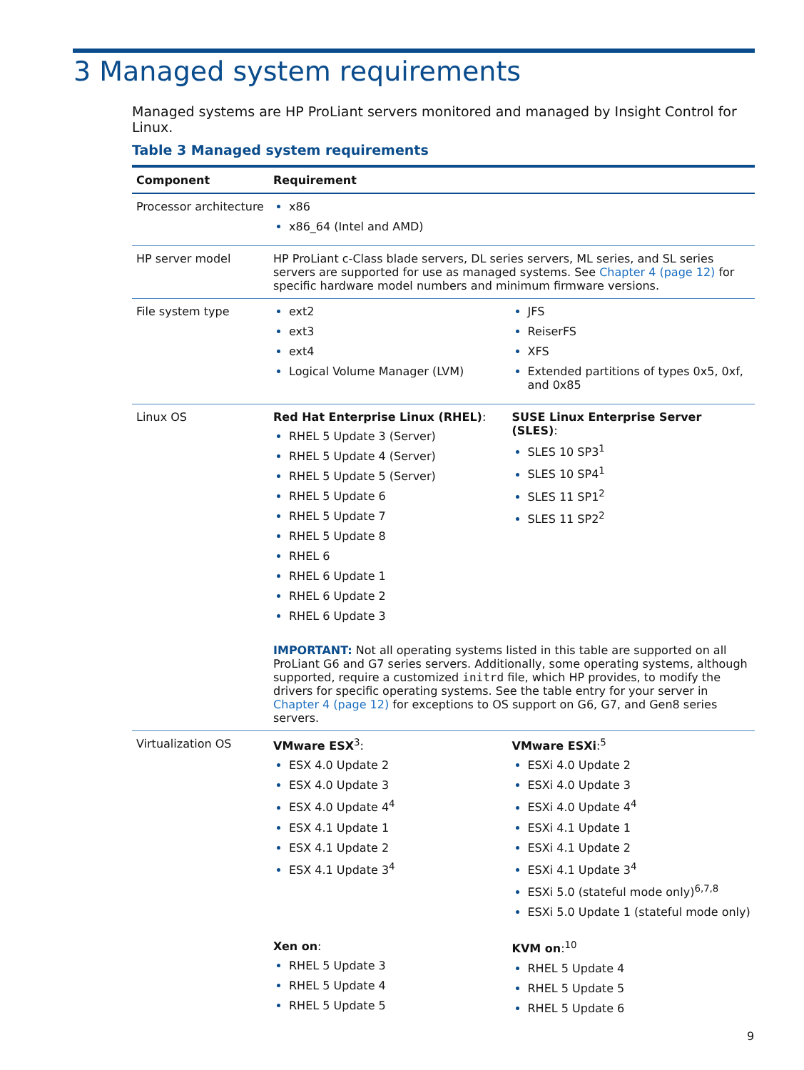3 Managed system requirements
Managed systems are HP ProLiant servers monitored and managed by Insight Control for Linux.
Table 3 Managed system requirements
| Component | Requirement |
| --- | --- |
| Processor architecture | x86 x86_64 (Intel and AMD) |
| HP server model | HP ProLiant c-Class blade servers, DL series servers, ML series, and SL series servers are supported for use as managed systems. See Chapter 4 (page 12) for specific hardware model numbers and minimum firmware versions. |
| File system type | ext2 ext3 ext4 Logical Volume Manager (LVM) JFS ReiserFS XFS Extended partitions of types 0x5, 0xf, and 0x85 |
| Linux OS | Red Hat Enterprise Linux (RHEL) : RHEL 5 Update 3 (Server) RHEL 5 Update 4 (Server) RHEL 5 Update 5 (Server) RHEL 5 Update 6 RHEL 5 Update 7 RHEL 5 Update 8 RHEL 6 RHEL 6 Update 1 RHEL 6 Update 2 RHEL 6 Update 3 SUSE Linux Enterprise Server (SLES) : SLES 10 SP3<sup>1</sup> SLES 10 SP4<sup>1</sup> SLES 11 SP1<sup>2</sup> SLES 11 SP2<sup>2</sup> IMPORTANT: Not all operating systems listed in this table are supported on all ProLiant G6 and G7 series servers. Additionally, some operating systems, although supported, require a customized initrd file, which HP provides, to modify the drivers for specific operating systems. See the table entry for your server in Chapter 4 (page 12) for exceptions to OS support on G6, G7, and Gen8 series servers. |
| Virtualization OS | VMware ESX<sup>3</sup>: ESX 4.0 Update 2 ESX 4.0 Update 3 ESX 4.0 Update 4<sup>4</sup> ESX 4.1 Update 1 ESX 4.1 Update 2 ESX 4.1 Update 3<sup>4</sup> VMware ESXi :<sup>5</sup> ESXi 4.0 Update 2 ESXi 4.0 Update 3 ESXi 4.0 Update 4<sup>4</sup> ESXi 4.1 Update 1 ESXi 4.1 Update 2 ESXi 4.1 Update 3<sup>4</sup> ESXi 5.0 (stateful mode only)<sup>6,7,8</sup> ESXi 5.0 Update 1 (stateful mode only) Xen on : RHEL 5 Update 3 RHEL 5 Update 4 RHEL 5 Update 5 KVM on :<sup>10</sup> RHEL 5 Update 4 RHEL 5 Update 5 RHEL 5 Update 6 |
9